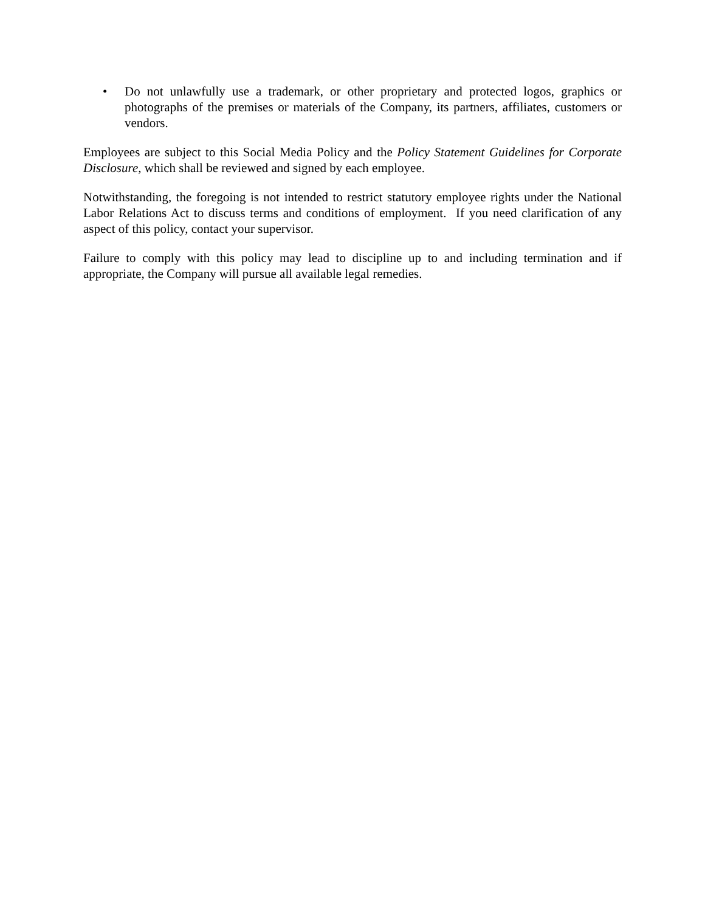• Do not unlawfully use a trademark, or other proprietary and protected logos, graphics or photographs of the premises or materials of the Company, its partners, affiliates, customers or vendors.
Employees are subject to this Social Media Policy and the Policy Statement Guidelines for Corporate Disclosure, which shall be reviewed and signed by each employee.
Notwithstanding, the foregoing is not intended to restrict statutory employee rights under the National Labor Relations Act to discuss terms and conditions of employment. If you need clarification of any aspect of this policy, contact your supervisor.
Failure to comply with this policy may lead to discipline up to and including termination and if appropriate, the Company will pursue all available legal remedies.